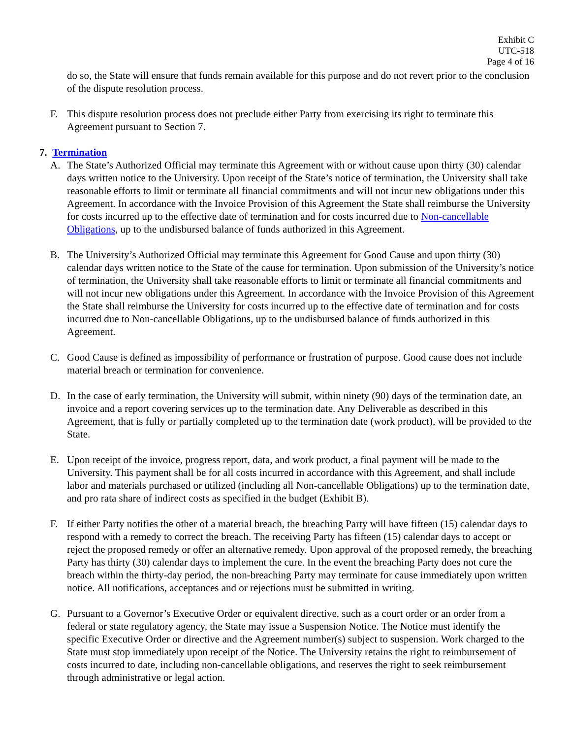Exhibit C
UTC-518
Page 4 of 16
do so, the State will ensure that funds remain available for this purpose and do not revert prior to the conclusion of the dispute resolution process.
F. This dispute resolution process does not preclude either Party from exercising its right to terminate this Agreement pursuant to Section 7.
7. Termination
A. The State’s Authorized Official may terminate this Agreement with or without cause upon thirty (30) calendar days written notice to the University. Upon receipt of the State’s notice of termination, the University shall take reasonable efforts to limit or terminate all financial commitments and will not incur new obligations under this Agreement. In accordance with the Invoice Provision of this Agreement the State shall reimburse the University for costs incurred up to the effective date of termination and for costs incurred due to Non-cancellable Obligations, up to the undisbursed balance of funds authorized in this Agreement.
B. The University’s Authorized Official may terminate this Agreement for Good Cause and upon thirty (30) calendar days written notice to the State of the cause for termination. Upon submission of the University’s notice of termination, the University shall take reasonable efforts to limit or terminate all financial commitments and will not incur new obligations under this Agreement. In accordance with the Invoice Provision of this Agreement the State shall reimburse the University for costs incurred up to the effective date of termination and for costs incurred due to Non-cancellable Obligations, up to the undisbursed balance of funds authorized in this Agreement.
C. Good Cause is defined as impossibility of performance or frustration of purpose. Good cause does not include material breach or termination for convenience.
D. In the case of early termination, the University will submit, within ninety (90) days of the termination date, an invoice and a report covering services up to the termination date. Any Deliverable as described in this Agreement, that is fully or partially completed up to the termination date (work product), will be provided to the State.
E. Upon receipt of the invoice, progress report, data, and work product, a final payment will be made to the University. This payment shall be for all costs incurred in accordance with this Agreement, and shall include labor and materials purchased or utilized (including all Non-cancellable Obligations) up to the termination date, and pro rata share of indirect costs as specified in the budget (Exhibit B).
F. If either Party notifies the other of a material breach, the breaching Party will have fifteen (15) calendar days to respond with a remedy to correct the breach. The receiving Party has fifteen (15) calendar days to accept or reject the proposed remedy or offer an alternative remedy. Upon approval of the proposed remedy, the breaching Party has thirty (30) calendar days to implement the cure. In the event the breaching Party does not cure the breach within the thirty-day period, the non-breaching Party may terminate for cause immediately upon written notice. All notifications, acceptances and or rejections must be submitted in writing.
G. Pursuant to a Governor’s Executive Order or equivalent directive, such as a court order or an order from a federal or state regulatory agency, the State may issue a Suspension Notice. The Notice must identify the specific Executive Order or directive and the Agreement number(s) subject to suspension. Work charged to the State must stop immediately upon receipt of the Notice. The University retains the right to reimbursement of costs incurred to date, including non-cancellable obligations, and reserves the right to seek reimbursement through administrative or legal action.